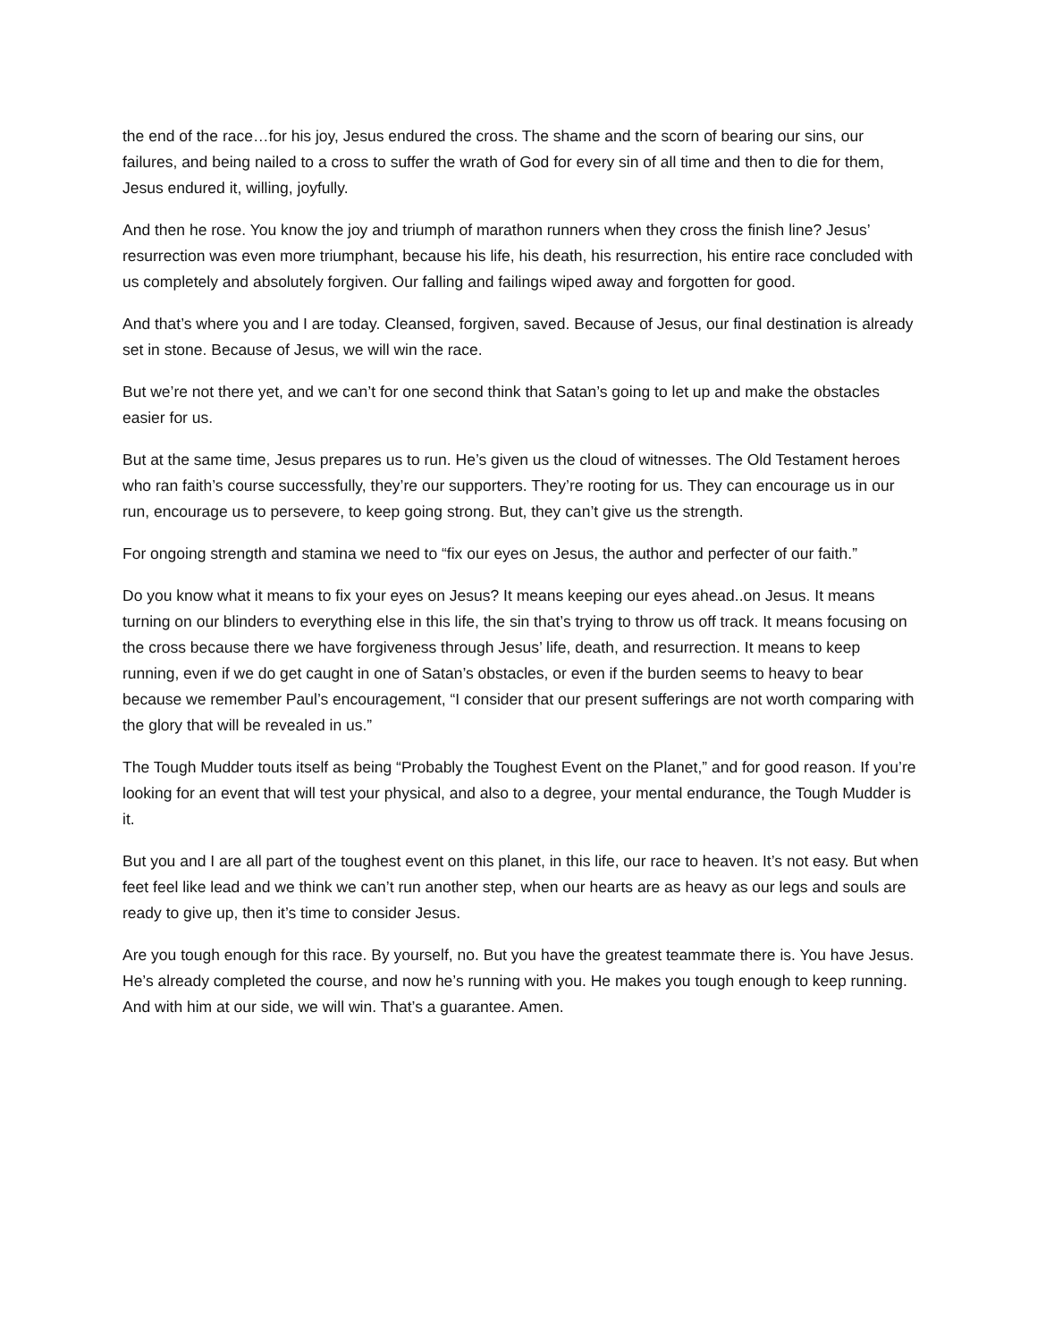the end of the race…for his joy, Jesus endured the cross. The shame and the scorn of bearing our sins, our failures, and being nailed to a cross to suffer the wrath of God for every sin of all time and then to die for them, Jesus endured it, willing, joyfully.
And then he rose. You know the joy and triumph of marathon runners when they cross the finish line? Jesus’ resurrection was even more triumphant, because his life, his death, his resurrection, his entire race concluded with us completely and absolutely forgiven. Our falling and failings wiped away and forgotten for good.
And that’s where you and I are today. Cleansed, forgiven, saved. Because of Jesus, our final destination is already set in stone. Because of Jesus, we will win the race.
But we’re not there yet, and we can’t for one second think that Satan’s going to let up and make the obstacles easier for us.
But at the same time, Jesus prepares us to run. He’s given us the cloud of witnesses. The Old Testament heroes who ran faith’s course successfully, they’re our supporters. They’re rooting for us. They can encourage us in our run, encourage us to persevere, to keep going strong. But, they can’t give us the strength.
For ongoing strength and stamina we need to “fix our eyes on Jesus, the author and perfecter of our faith.”
Do you know what it means to fix your eyes on Jesus? It means keeping our eyes ahead..on Jesus. It means turning on our blinders to everything else in this life, the sin that’s trying to throw us off track. It means focusing on the cross because there we have forgiveness through Jesus’ life, death, and resurrection. It means to keep running, even if we do get caught in one of Satan’s obstacles, or even if the burden seems to heavy to bear because we remember Paul’s encouragement, “I consider that our present sufferings are not worth comparing with the glory that will be revealed in us.”
The Tough Mudder touts itself as being “Probably the Toughest Event on the Planet,” and for good reason. If you’re looking for an event that will test your physical, and also to a degree, your mental endurance, the Tough Mudder is it.
But you and I are all part of the toughest event on this planet, in this life, our race to heaven. It’s not easy. But when feet feel like lead and we think we can’t run another step, when our hearts are as heavy as our legs and souls are ready to give up, then it’s time to consider Jesus.
Are you tough enough for this race. By yourself, no. But you have the greatest teammate there is. You have Jesus. He’s already completed the course, and now he’s running with you. He makes you tough enough to keep running. And with him at our side, we will win. That’s a guarantee. Amen.